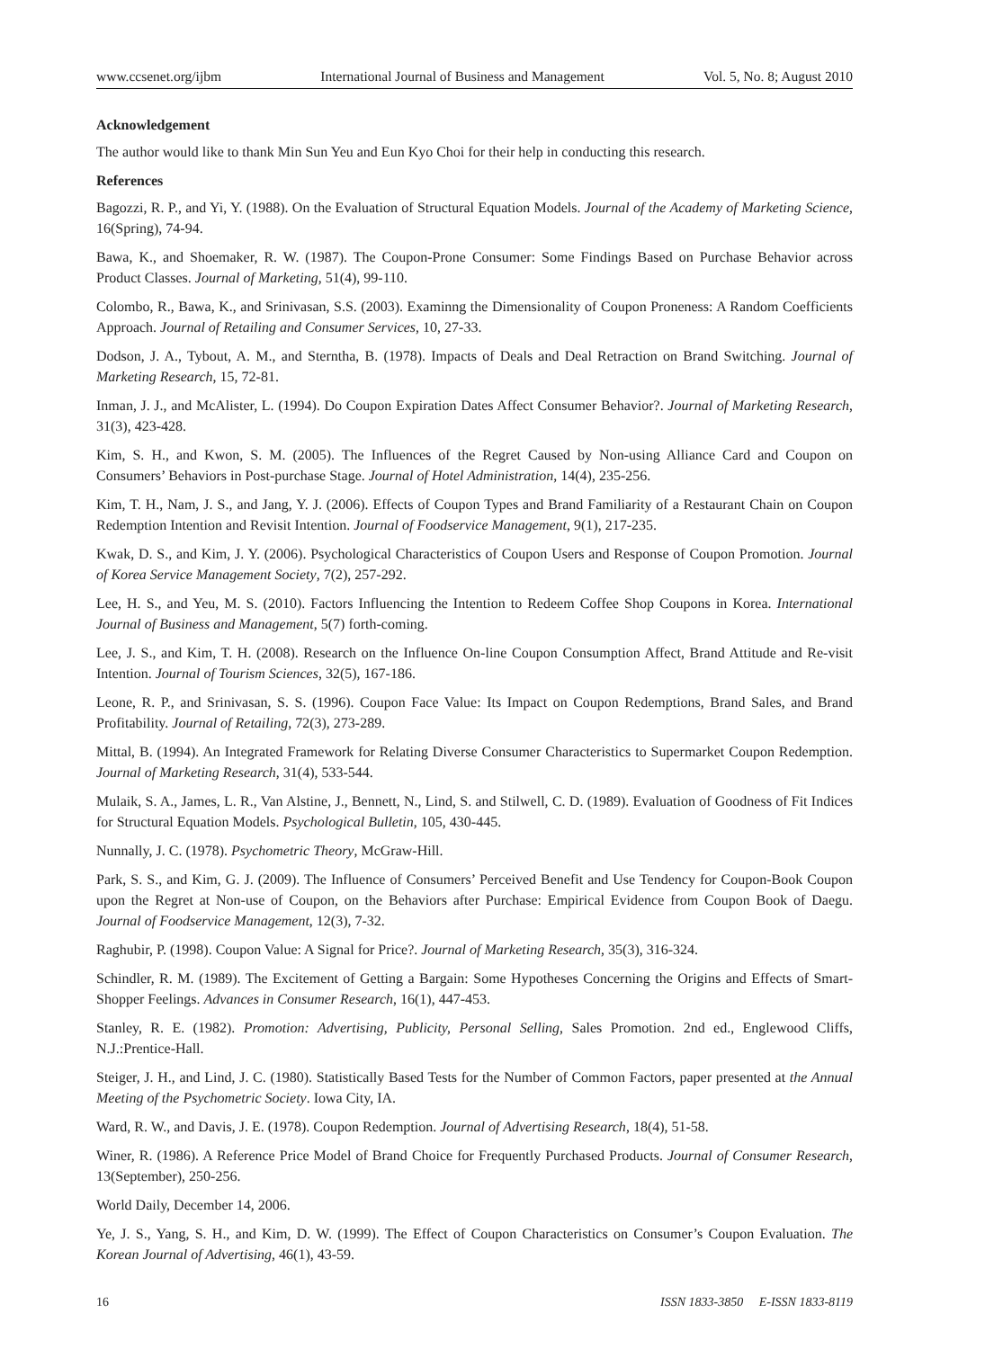www.ccsenet.org/ijbm International Journal of Business and Management Vol. 5, No. 8; August 2010
Acknowledgement
The author would like to thank Min Sun Yeu and Eun Kyo Choi for their help in conducting this research.
References
Bagozzi, R. P., and Yi, Y. (1988). On the Evaluation of Structural Equation Models. Journal of the Academy of Marketing Science, 16(Spring), 74-94.
Bawa, K., and Shoemaker, R. W. (1987). The Coupon-Prone Consumer: Some Findings Based on Purchase Behavior across Product Classes. Journal of Marketing, 51(4), 99-110.
Colombo, R., Bawa, K., and Srinivasan, S.S. (2003). Examinng the Dimensionality of Coupon Proneness: A Random Coefficients Approach. Journal of Retailing and Consumer Services, 10, 27-33.
Dodson, J. A., Tybout, A. M., and Sterntha, B. (1978). Impacts of Deals and Deal Retraction on Brand Switching. Journal of Marketing Research, 15, 72-81.
Inman, J. J., and McAlister, L. (1994). Do Coupon Expiration Dates Affect Consumer Behavior?. Journal of Marketing Research, 31(3), 423-428.
Kim, S. H., and Kwon, S. M. (2005). The Influences of the Regret Caused by Non-using Alliance Card and Coupon on Consumers’ Behaviors in Post-purchase Stage. Journal of Hotel Administration, 14(4), 235-256.
Kim, T. H., Nam, J. S., and Jang, Y. J. (2006). Effects of Coupon Types and Brand Familiarity of a Restaurant Chain on Coupon Redemption Intention and Revisit Intention. Journal of Foodservice Management, 9(1), 217-235.
Kwak, D. S., and Kim, J. Y. (2006). Psychological Characteristics of Coupon Users and Response of Coupon Promotion. Journal of Korea Service Management Society, 7(2), 257-292.
Lee, H. S., and Yeu, M. S. (2010). Factors Influencing the Intention to Redeem Coffee Shop Coupons in Korea. International Journal of Business and Management, 5(7) forth-coming.
Lee, J. S., and Kim, T. H. (2008). Research on the Influence On-line Coupon Consumption Affect, Brand Attitude and Re-visit Intention. Journal of Tourism Sciences, 32(5), 167-186.
Leone, R. P., and Srinivasan, S. S. (1996). Coupon Face Value: Its Impact on Coupon Redemptions, Brand Sales, and Brand Profitability. Journal of Retailing, 72(3), 273-289.
Mittal, B. (1994). An Integrated Framework for Relating Diverse Consumer Characteristics to Supermarket Coupon Redemption. Journal of Marketing Research, 31(4), 533-544.
Mulaik, S. A., James, L. R., Van Alstine, J., Bennett, N., Lind, S. and Stilwell, C. D. (1989). Evaluation of Goodness of Fit Indices for Structural Equation Models. Psychological Bulletin, 105, 430-445.
Nunnally, J. C. (1978). Psychometric Theory, McGraw-Hill.
Park, S. S., and Kim, G. J. (2009). The Influence of Consumers’ Perceived Benefit and Use Tendency for Coupon-Book Coupon upon the Regret at Non-use of Coupon, on the Behaviors after Purchase: Empirical Evidence from Coupon Book of Daegu. Journal of Foodservice Management, 12(3), 7-32.
Raghubir, P. (1998). Coupon Value: A Signal for Price?. Journal of Marketing Research, 35(3), 316-324.
Schindler, R. M. (1989). The Excitement of Getting a Bargain: Some Hypotheses Concerning the Origins and Effects of Smart-Shopper Feelings. Advances in Consumer Research, 16(1), 447-453.
Stanley, R. E. (1982). Promotion: Advertising, Publicity, Personal Selling, Sales Promotion. 2nd ed., Englewood Cliffs, N.J.:Prentice-Hall.
Steiger, J. H., and Lind, J. C. (1980). Statistically Based Tests for the Number of Common Factors, paper presented at the Annual Meeting of the Psychometric Society. Iowa City, IA.
Ward, R. W., and Davis, J. E. (1978). Coupon Redemption. Journal of Advertising Research, 18(4), 51-58.
Winer, R. (1986). A Reference Price Model of Brand Choice for Frequently Purchased Products. Journal of Consumer Research, 13(September), 250-256.
World Daily, December 14, 2006.
Ye, J. S., Yang, S. H., and Kim, D. W. (1999). The Effect of Coupon Characteristics on Consumer’s Coupon Evaluation. The Korean Journal of Advertising, 46(1), 43-59.
16 ISSN 1833-3850 E-ISSN 1833-8119